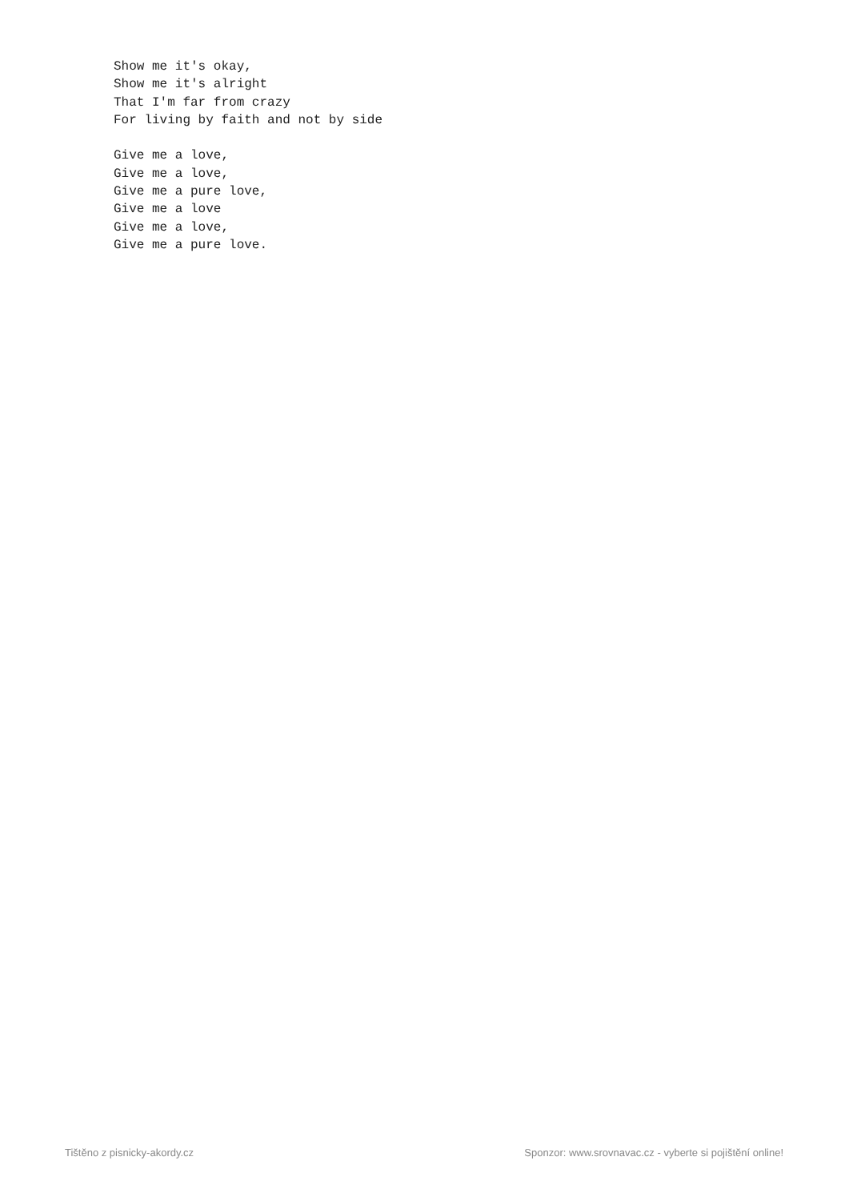Show me it's okay,
Show me it's alright
That I'm far from crazy
For living by faith and not by side

Give me a love,
Give me a love,
Give me a pure love,
Give me a love
Give me a love,
Give me a pure love.
Tištěno z pisnicky-akordy.cz
Sponzor: www.srovnavac.cz - vyberte si pojištění online!